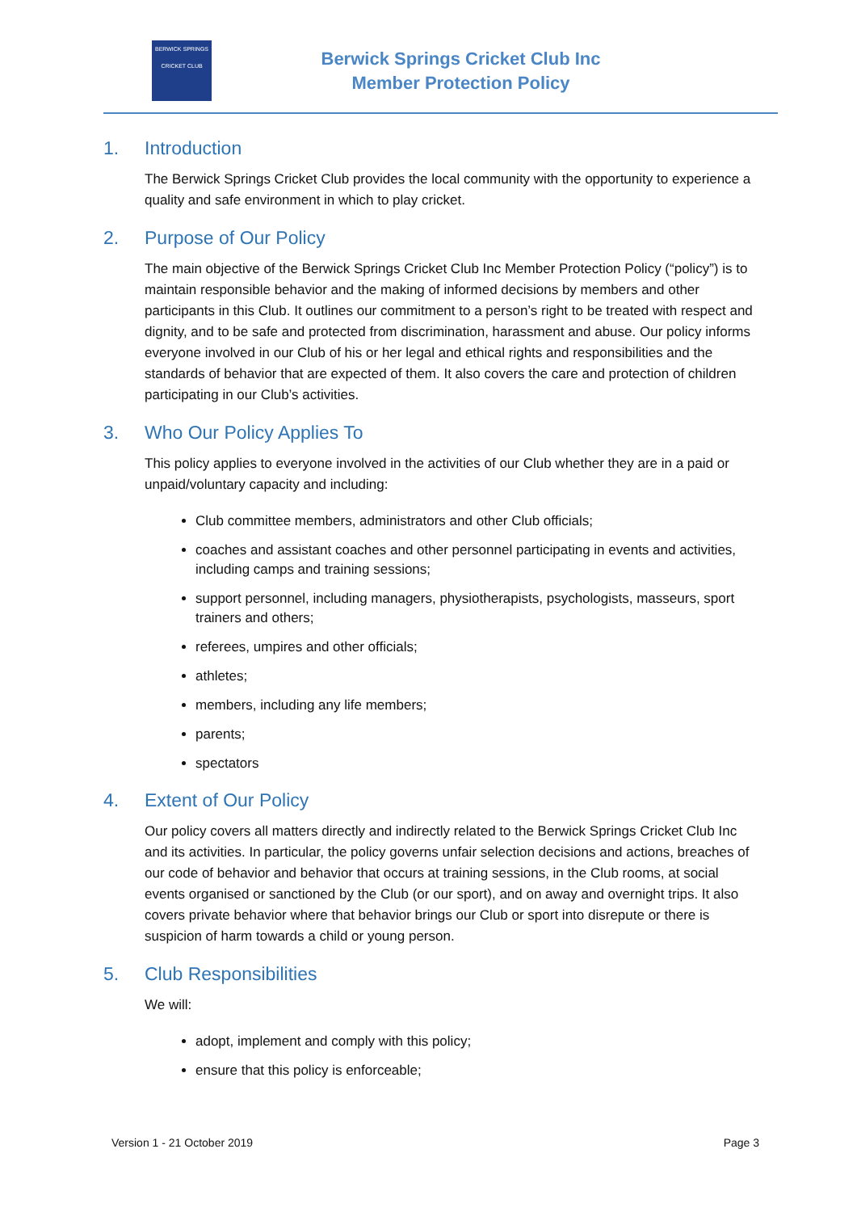BERWICK SPRINGS
CRICKET CLUB
Berwick Springs Cricket Club Inc
Member Protection Policy
1. Introduction
The Berwick Springs Cricket Club provides the local community with the opportunity to experience a quality and safe environment in which to play cricket.
2. Purpose of Our Policy
The main objective of the Berwick Springs Cricket Club Inc Member Protection Policy (“policy”) is to maintain responsible behavior and the making of informed decisions by members and other participants in this Club. It outlines our commitment to a person’s right to be treated with respect and dignity, and to be safe and protected from discrimination, harassment and abuse. Our policy informs everyone involved in our Club of his or her legal and ethical rights and responsibilities and the standards of behavior that are expected of them. It also covers the care and protection of children participating in our Club’s activities.
3. Who Our Policy Applies To
This policy applies to everyone involved in the activities of our Club whether they are in a paid or unpaid/voluntary capacity and including:
Club committee members, administrators and other Club officials;
coaches and assistant coaches and other personnel participating in events and activities, including camps and training sessions;
support personnel, including managers, physiotherapists, psychologists, masseurs, sport trainers and others;
referees, umpires and other officials;
athletes;
members, including any life members;
parents;
spectators
4. Extent of Our Policy
Our policy covers all matters directly and indirectly related to the Berwick Springs Cricket Club Inc and its activities. In particular, the policy governs unfair selection decisions and actions, breaches of our code of behavior and behavior that occurs at training sessions, in the Club rooms, at social events organised or sanctioned by the Club (or our sport), and on away and overnight trips. It also covers private behavior where that behavior brings our Club or sport into disrepute or there is suspicion of harm towards a child or young person.
5. Club Responsibilities
We will:
adopt, implement and comply with this policy;
ensure that this policy is enforceable;
Version 1 - 21 October 2019 Page 3